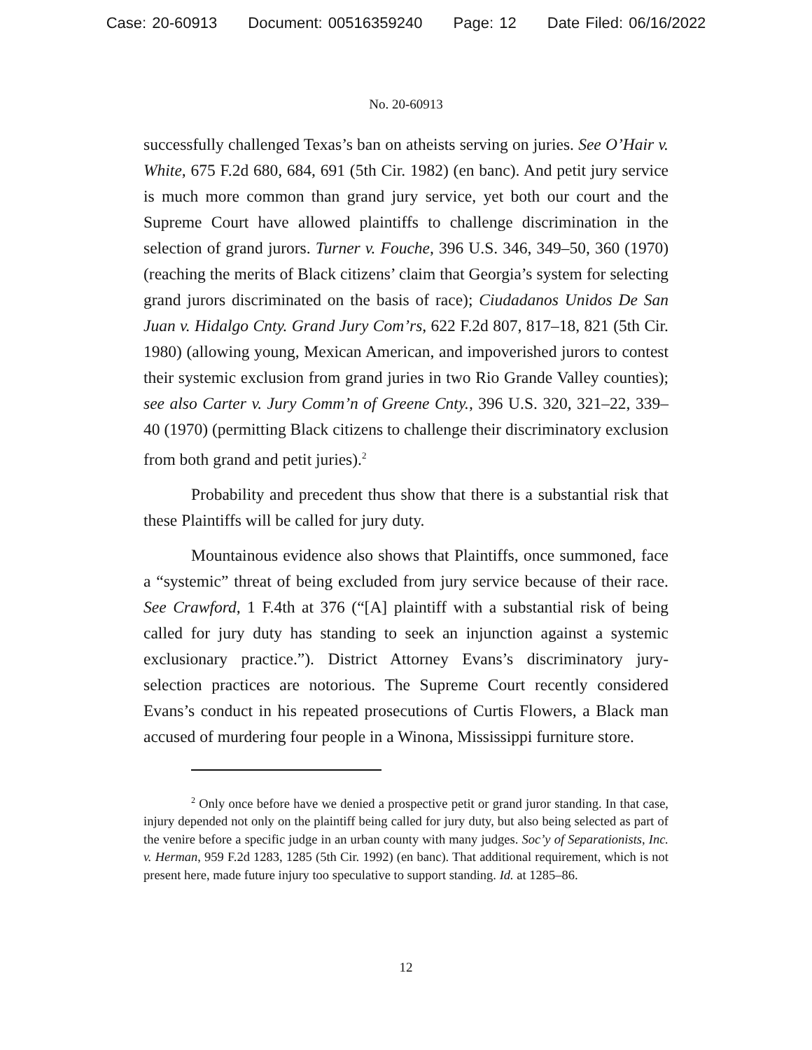Case: 20-60913 Document: 00516359240 Page: 12 Date Filed: 06/16/2022
No. 20-60913
successfully challenged Texas’s ban on atheists serving on juries. See O’Hair v. White, 675 F.2d 680, 684, 691 (5th Cir. 1982) (en banc). And petit jury service is much more common than grand jury service, yet both our court and the Supreme Court have allowed plaintiffs to challenge discrimination in the selection of grand jurors. Turner v. Fouche, 396 U.S. 346, 349–50, 360 (1970) (reaching the merits of Black citizens’ claim that Georgia’s system for selecting grand jurors discriminated on the basis of race); Ciudadanos Unidos De San Juan v. Hidalgo Cnty. Grand Jury Com’rs, 622 F.2d 807, 817–18, 821 (5th Cir. 1980) (allowing young, Mexican American, and impoverished jurors to contest their systemic exclusion from grand juries in two Rio Grande Valley counties); see also Carter v. Jury Comm’n of Greene Cnty., 396 U.S. 320, 321–22, 339–40 (1970) (permitting Black citizens to challenge their discriminatory exclusion from both grand and petit juries).<sup>2</sup>
Probability and precedent thus show that there is a substantial risk that these Plaintiffs will be called for jury duty.
Mountainous evidence also shows that Plaintiffs, once summoned, face a “systemic” threat of being excluded from jury service because of their race. See Crawford, 1 F.4th at 376 (“[A] plaintiff with a substantial risk of being called for jury duty has standing to seek an injunction against a systemic exclusionary practice.”). District Attorney Evans’s discriminatory jury-selection practices are notorious. The Supreme Court recently considered Evans’s conduct in his repeated prosecutions of Curtis Flowers, a Black man accused of murdering four people in a Winona, Mississippi furniture store.
<sup>2</sup> Only once before have we denied a prospective petit or grand juror standing. In that case, injury depended not only on the plaintiff being called for jury duty, but also being selected as part of the venire before a specific judge in an urban county with many judges. Soc’y of Separationists, Inc. v. Herman, 959 F.2d 1283, 1285 (5th Cir. 1992) (en banc). That additional requirement, which is not present here, made future injury too speculative to support standing. Id. at 1285–86.
12